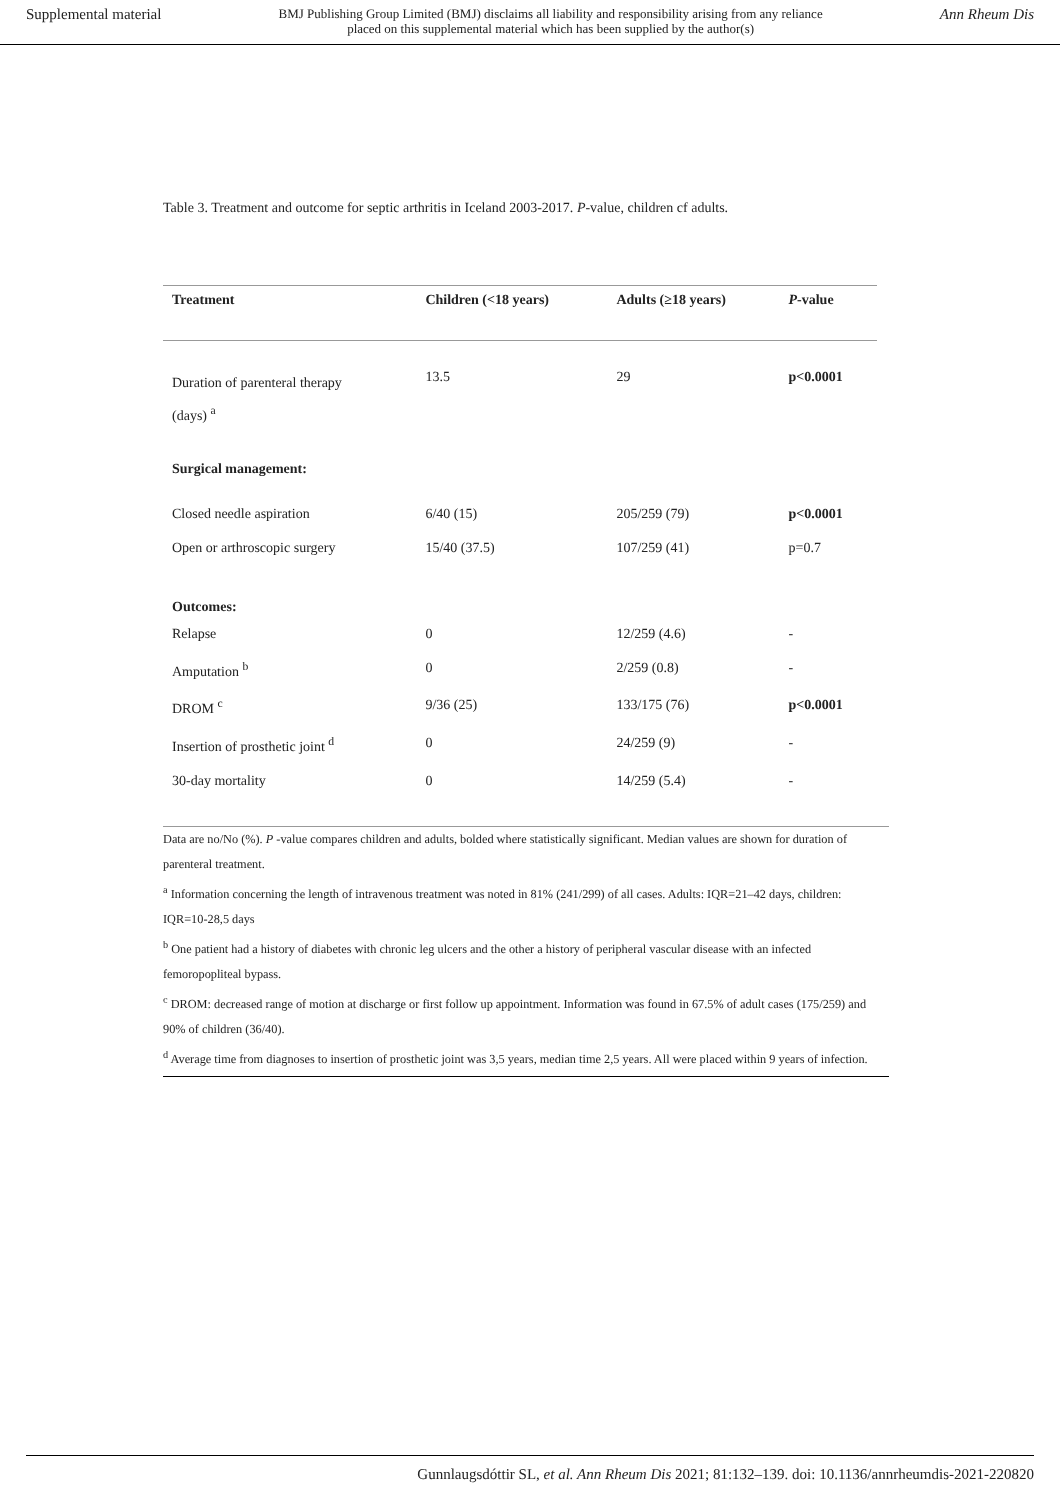Supplemental material BMJ Publishing Group Limited (BMJ) disclaims all liability and responsibility arising from any reliance
placed on this supplemental material which has been supplied by the author(s) Ann Rheum Dis
Table 3. Treatment and outcome for septic arthritis in Iceland 2003-2017. P-value, children cf adults.
| Treatment | Children (<18 years) | Adults (≥18 years) | P -value |
| --- | --- | --- | --- |
| Duration of parenteral therapy (days) <sup>a</sup> | 13.5 | 29 | p<0.0001 |
| Surgical management: | | | |
| Closed needle aspiration | 6/40 (15) | 205/259 (79) | p<0.0001 |
| Open or arthroscopic surgery | 15/40 (37.5) | 107/259 (41) | p=0.7 |
| Outcomes: | | | |
| Relapse | 0 | 12/259 (4.6) | - |
| Amputation <sup>b</sup> | 0 | 2/259 (0.8) | - |
| DROM <sup>c</sup> | 9/36 (25) | 133/175 (76) | p<0.0001 |
| Insertion of prosthetic joint <sup>d</sup> | 0 | 24/259 (9) | - |
| 30-day mortality | 0 | 14/259 (5.4) | - |
Data are no/No (%). P -value compares children and adults, bolded where statistically significant. Median values are shown for duration of parenteral treatment.
<sup>a</sup> Information concerning the length of intravenous treatment was noted in 81% (241/299) of all cases. Adults: IQR=21–42 days, children: IQR=10-28,5 days
<sup>b</sup> One patient had a history of diabetes with chronic leg ulcers and the other a history of peripheral vascular disease with an infected femoropopliteal bypass.
<sup>c</sup> DROM: decreased range of motion at discharge or first follow up appointment. Information was found in 67.5% of adult cases (175/259) and 90% of children (36/40).
<sup>d</sup> Average time from diagnoses to insertion of prosthetic joint was 3,5 years, median time 2,5 years. All were placed within 9 years of infection.
Gunnlaugsdóttir SL, et al. Ann Rheum Dis 2021; 81:132–139. doi: 10.1136/annrheumdis-2021-220820